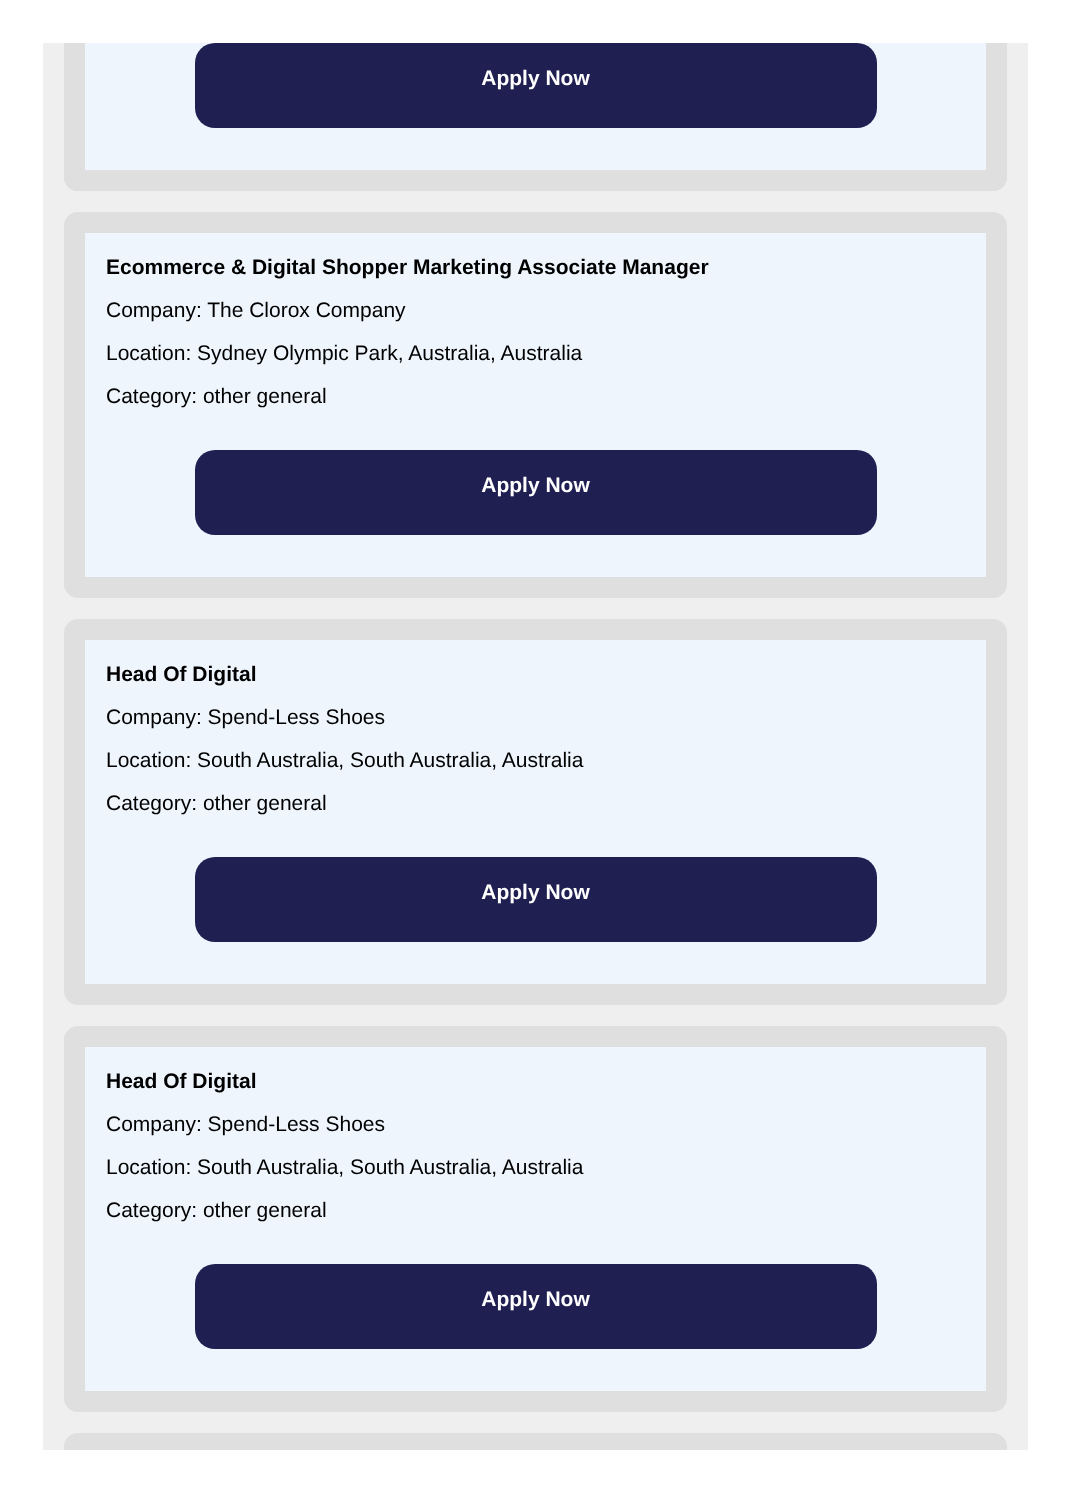Apply Now
Ecommerce & Digital Shopper Marketing Associate Manager
Company: The Clorox Company
Location: Sydney Olympic Park, Australia, Australia
Category: other general
Apply Now
Head Of Digital
Company: Spend-Less Shoes
Location: South Australia, South Australia, Australia
Category: other general
Apply Now
Head Of Digital
Company: Spend-Less Shoes
Location: South Australia, South Australia, Australia
Category: other general
Apply Now